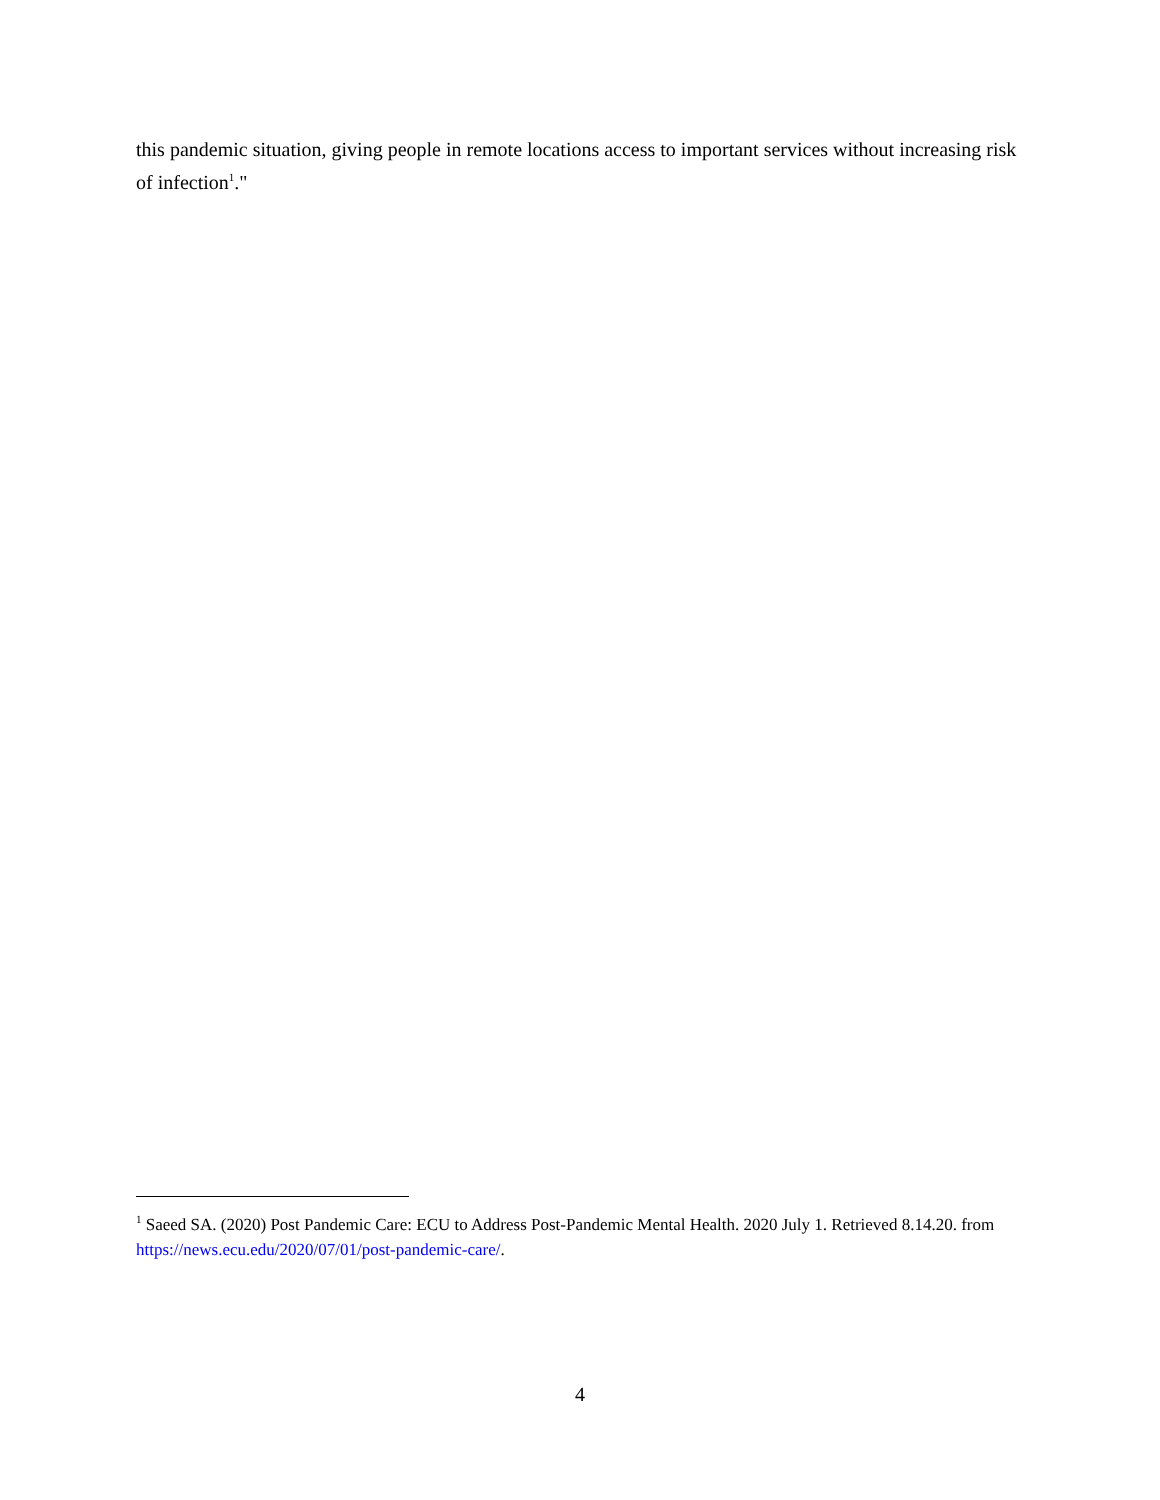this pandemic situation, giving people in remote locations access to important services without increasing risk of infection<sup>1</sup>."
<sup>1</sup> Saeed SA. (2020) Post Pandemic Care: ECU to Address Post-Pandemic Mental Health. 2020 July 1. Retrieved 8.14.20. from https://news.ecu.edu/2020/07/01/post-pandemic-care/.
4